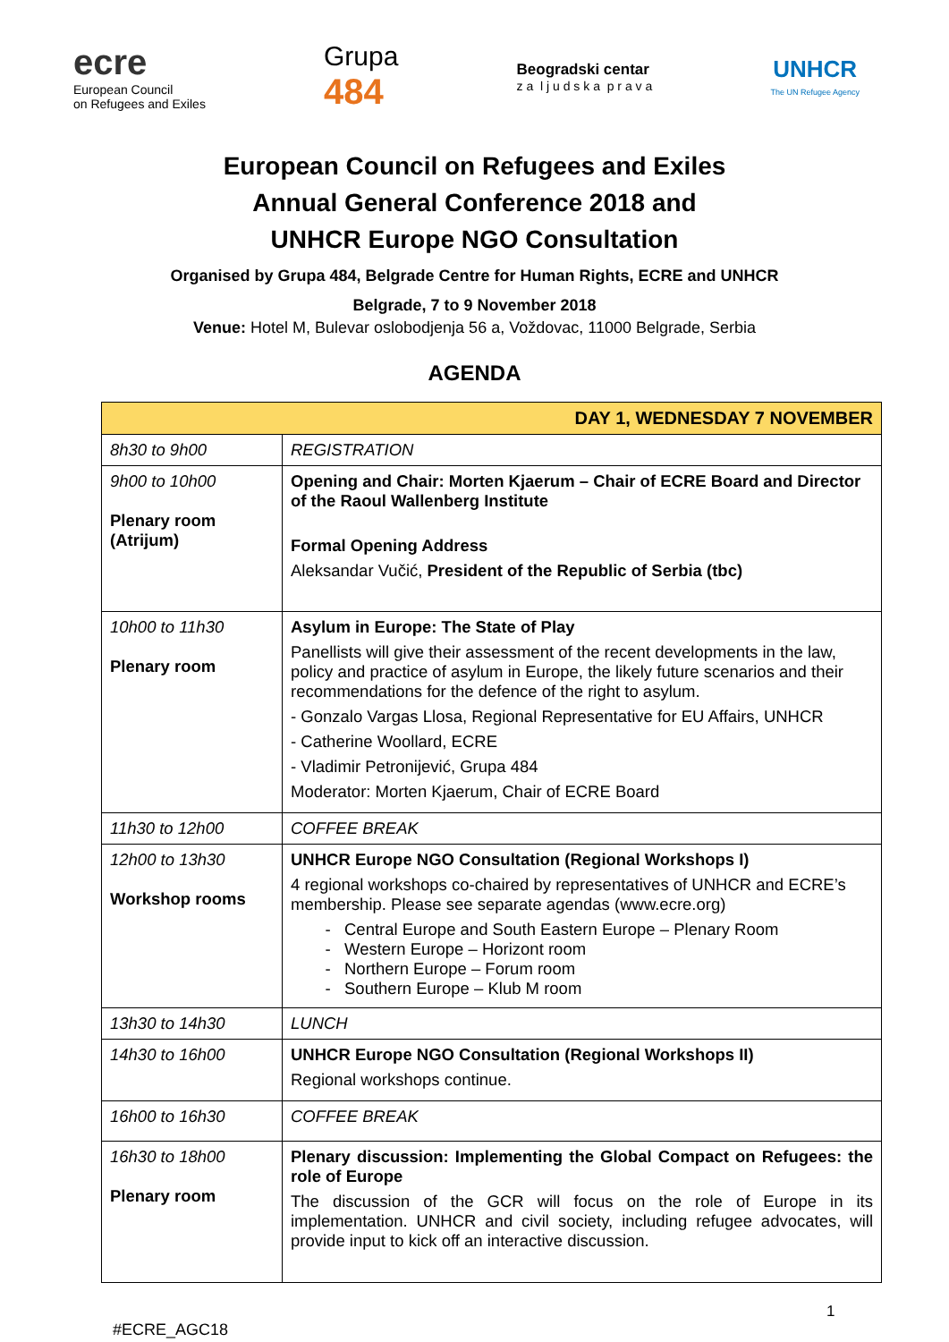ecre
European Council
on Refugees and Exiles
Grupa
484
Beogradski centar
z a l j u d s k a p r a v a
UNHCR
The UN Refugee Agency
European Council on Refugees and Exiles
Annual General Conference 2018 and
UNHCR Europe NGO Consultation
Organised by Grupa 484, Belgrade Centre for Human Rights, ECRE and UNHCR
Belgrade, 7 to 9 November 2018
Venue: Hotel M, Bulevar oslobodjenja 56 a, Voždovac, 11000 Belgrade, Serbia
AGENDA
| DAY 1, WEDNESDAY 7 NOVEMBER | |
| --- | --- |
| 8h30 to 9h00 | REGISTRATION |
| 9h00 to 10h00 Plenary room (Atrijum) | Opening and Chair: Morten Kjaerum – Chair of ECRE Board and Director of the Raoul Wallenberg Institute Formal Opening Address Aleksandar Vučić, President of the Republic of Serbia (tbc) |
| 10h00 to 11h30 Plenary room | Asylum in Europe: The State of Play Panellists will give their assessment of the recent developments in the law, policy and practice of asylum in Europe, the likely future scenarios and their recommendations for the defence of the right to asylum. - Gonzalo Vargas Llosa, Regional Representative for EU Affairs, UNHCR - Catherine Woollard, ECRE - Vladimir Petronijević, Grupa 484 Moderator: Morten Kjaerum, Chair of ECRE Board |
| 11h30 to 12h00 | COFFEE BREAK |
| 12h00 to 13h30 Workshop rooms | UNHCR Europe NGO Consultation (Regional Workshops I) 4 regional workshops co-chaired by representatives of UNHCR and ECRE’s membership. Please see separate agendas (www.ecre.org) Central Europe and South Eastern Europe – Plenary Room Western Europe – Horizont room Northern Europe – Forum room Southern Europe – Klub M room |
| 13h30 to 14h30 | LUNCH |
| 14h30 to 16h00 | UNHCR Europe NGO Consultation (Regional Workshops II) Regional workshops continue. |
| 16h00 to 16h30 | COFFEE BREAK |
| 16h30 to 18h00 Plenary room | Plenary discussion: Implementing the Global Compact on Refugees: the role of Europe The discussion of the GCR will focus on the role of Europe in its implementation. UNHCR and civil society, including refugee advocates, will provide input to kick off an interactive discussion. |
1
#ECRE_AGC18